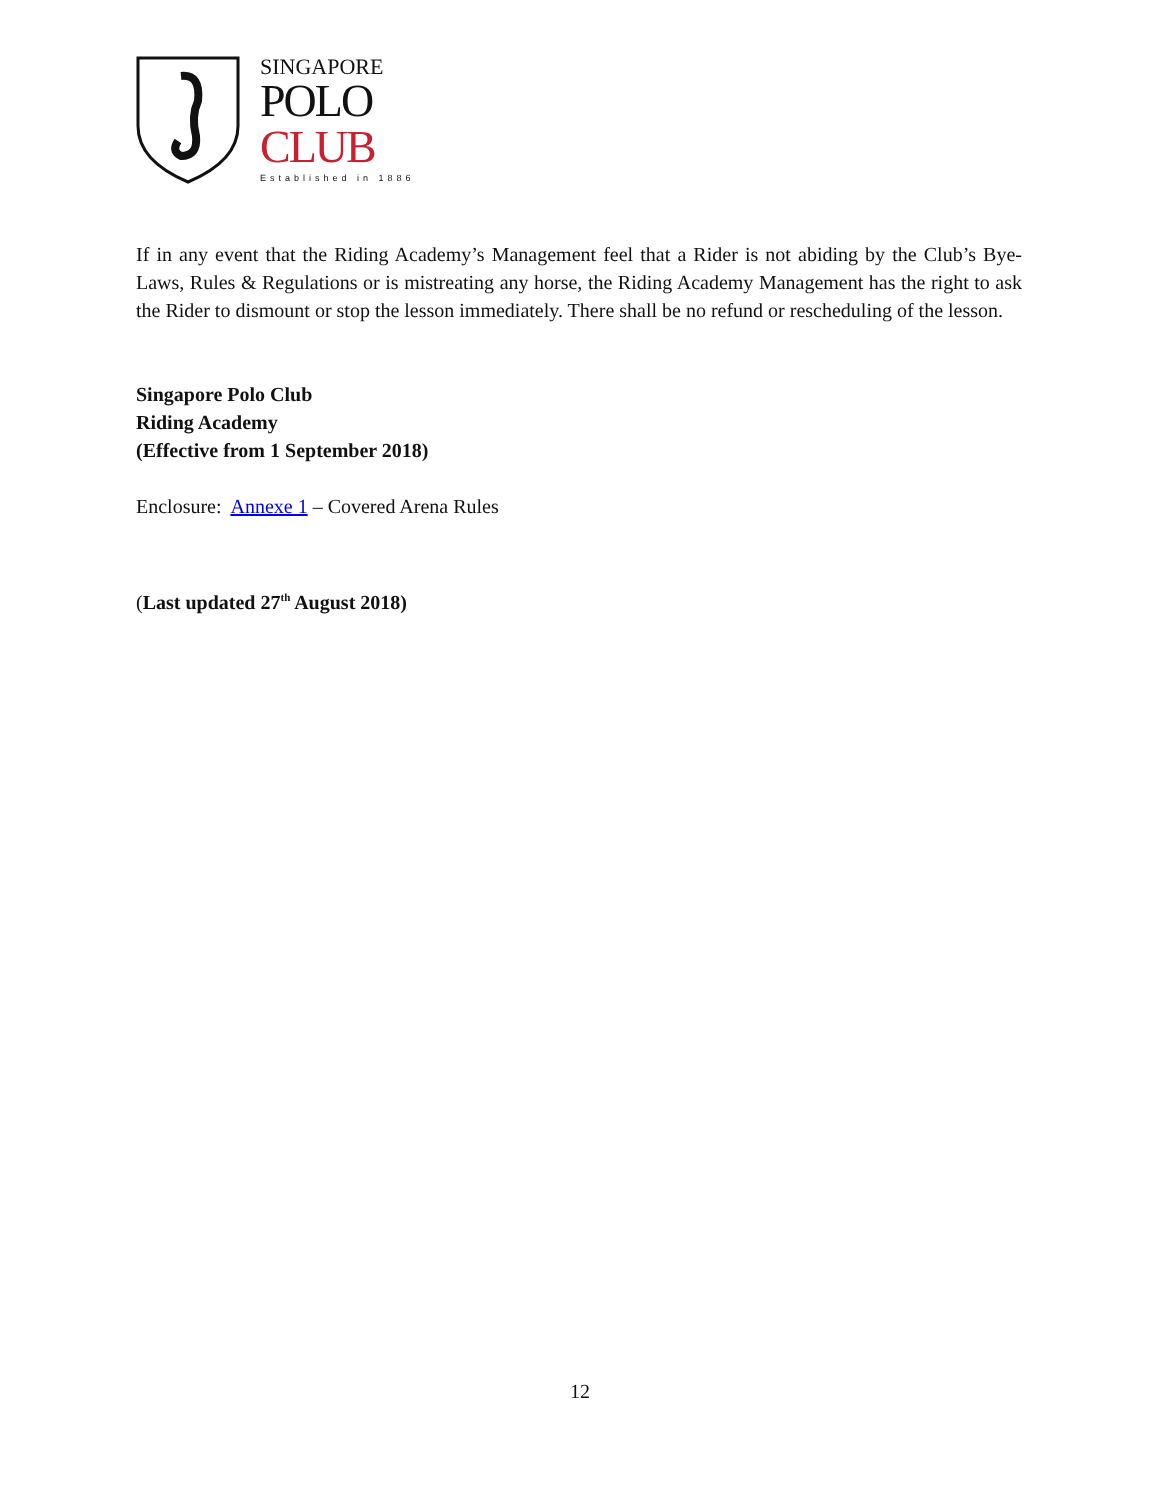SINGAPORE
POLO
CLUB
Established in 1886
If in any event that the Riding Academy’s Management feel that a Rider is not abiding by the Club’s Bye-Laws, Rules & Regulations or is mistreating any horse, the Riding Academy Management has the right to ask the Rider to dismount or stop the lesson immediately. There shall be no refund or rescheduling of the lesson.
Singapore Polo Club
Riding Academy
(Effective from 1 September 2018)
Enclosure: Annexe 1 – Covered Arena Rules
(Last updated 27<sup>th</sup> August 2018)
12